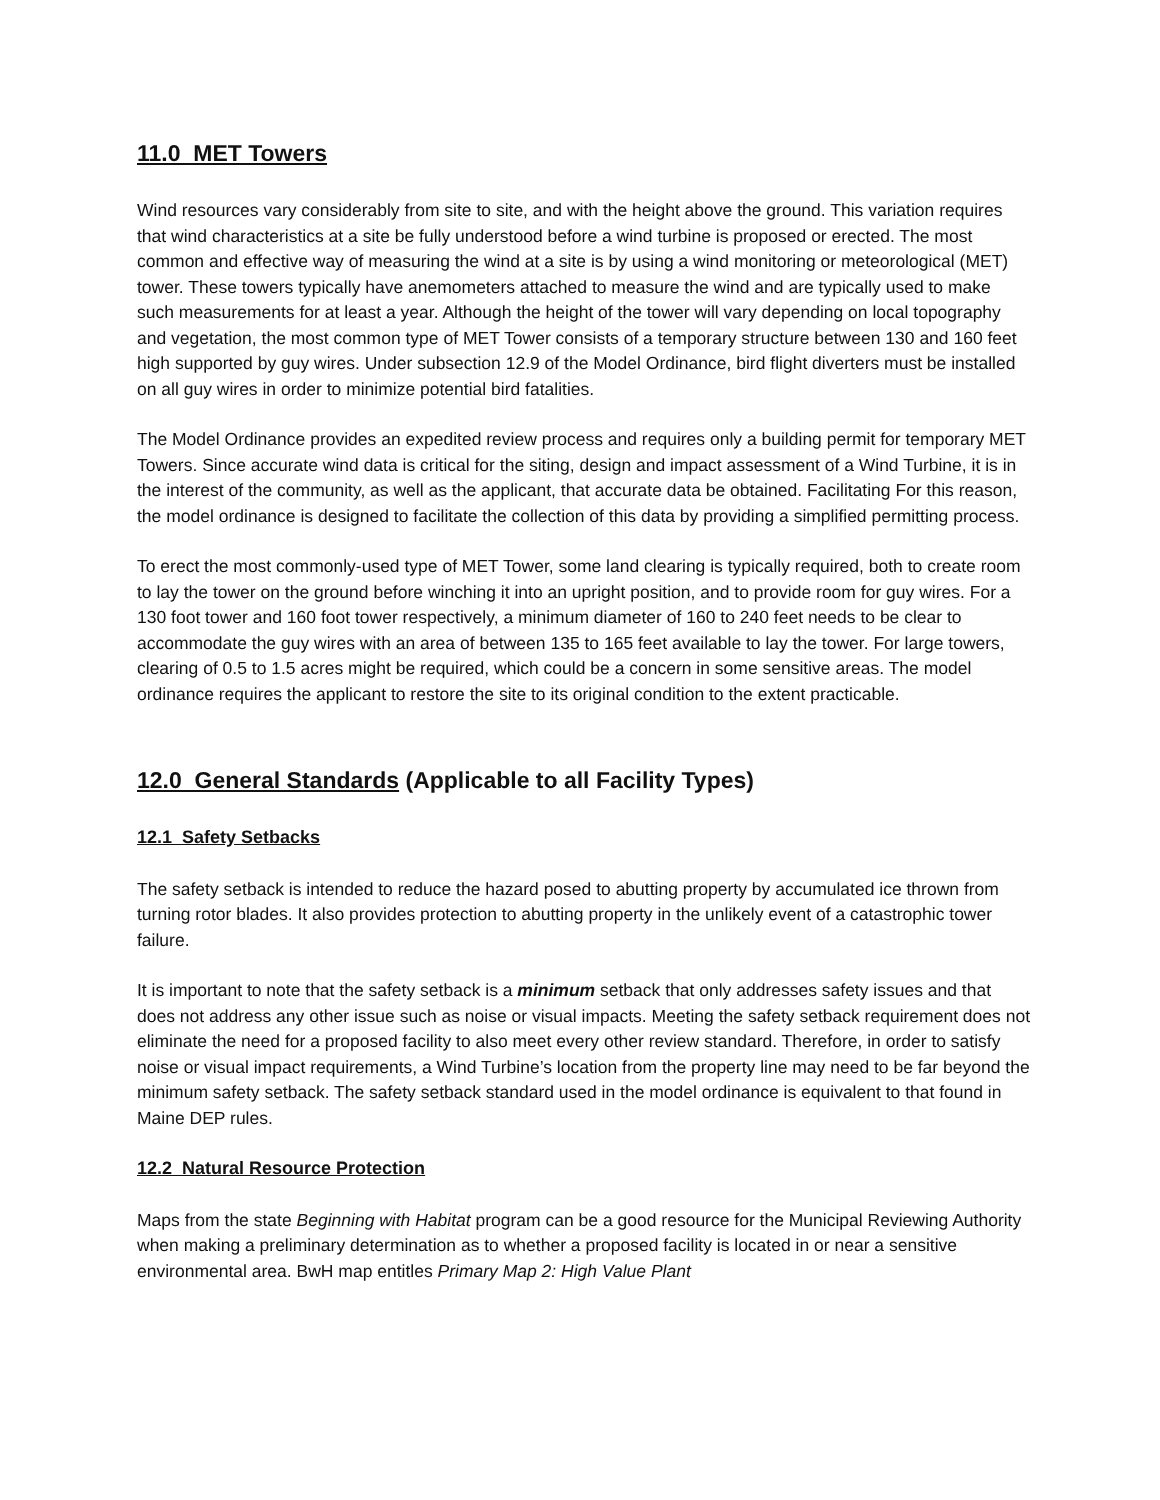11.0 MET Towers
Wind resources vary considerably from site to site, and with the height above the ground. This variation requires that wind characteristics at a site be fully understood before a wind turbine is proposed or erected. The most common and effective way of measuring the wind at a site is by using a wind monitoring or meteorological (MET) tower. These towers typically have anemometers attached to measure the wind and are typically used to make such measurements for at least a year. Although the height of the tower will vary depending on local topography and vegetation, the most common type of MET Tower consists of a temporary structure between 130 and 160 feet high supported by guy wires. Under subsection 12.9 of the Model Ordinance, bird flight diverters must be installed on all guy wires in order to minimize potential bird fatalities.
The Model Ordinance provides an expedited review process and requires only a building permit for temporary MET Towers. Since accurate wind data is critical for the siting, design and impact assessment of a Wind Turbine, it is in the interest of the community, as well as the applicant, that accurate data be obtained. Facilitating For this reason, the model ordinance is designed to facilitate the collection of this data by providing a simplified permitting process.
To erect the most commonly-used type of MET Tower, some land clearing is typically required, both to create room to lay the tower on the ground before winching it into an upright position, and to provide room for guy wires. For a 130 foot tower and 160 foot tower respectively, a minimum diameter of 160 to 240 feet needs to be clear to accommodate the guy wires with an area of between 135 to 165 feet available to lay the tower. For large towers, clearing of 0.5 to 1.5 acres might be required, which could be a concern in some sensitive areas. The model ordinance requires the applicant to restore the site to its original condition to the extent practicable.
12.0 General Standards (Applicable to all Facility Types)
12.1 Safety Setbacks
The safety setback is intended to reduce the hazard posed to abutting property by accumulated ice thrown from turning rotor blades. It also provides protection to abutting property in the unlikely event of a catastrophic tower failure.
It is important to note that the safety setback is a minimum setback that only addresses safety issues and that does not address any other issue such as noise or visual impacts. Meeting the safety setback requirement does not eliminate the need for a proposed facility to also meet every other review standard. Therefore, in order to satisfy noise or visual impact requirements, a Wind Turbine’s location from the property line may need to be far beyond the minimum safety setback. The safety setback standard used in the model ordinance is equivalent to that found in Maine DEP rules.
12.2 Natural Resource Protection
Maps from the state Beginning with Habitat program can be a good resource for the Municipal Reviewing Authority when making a preliminary determination as to whether a proposed facility is located in or near a sensitive environmental area. BwH map entitles Primary Map 2: High Value Plant